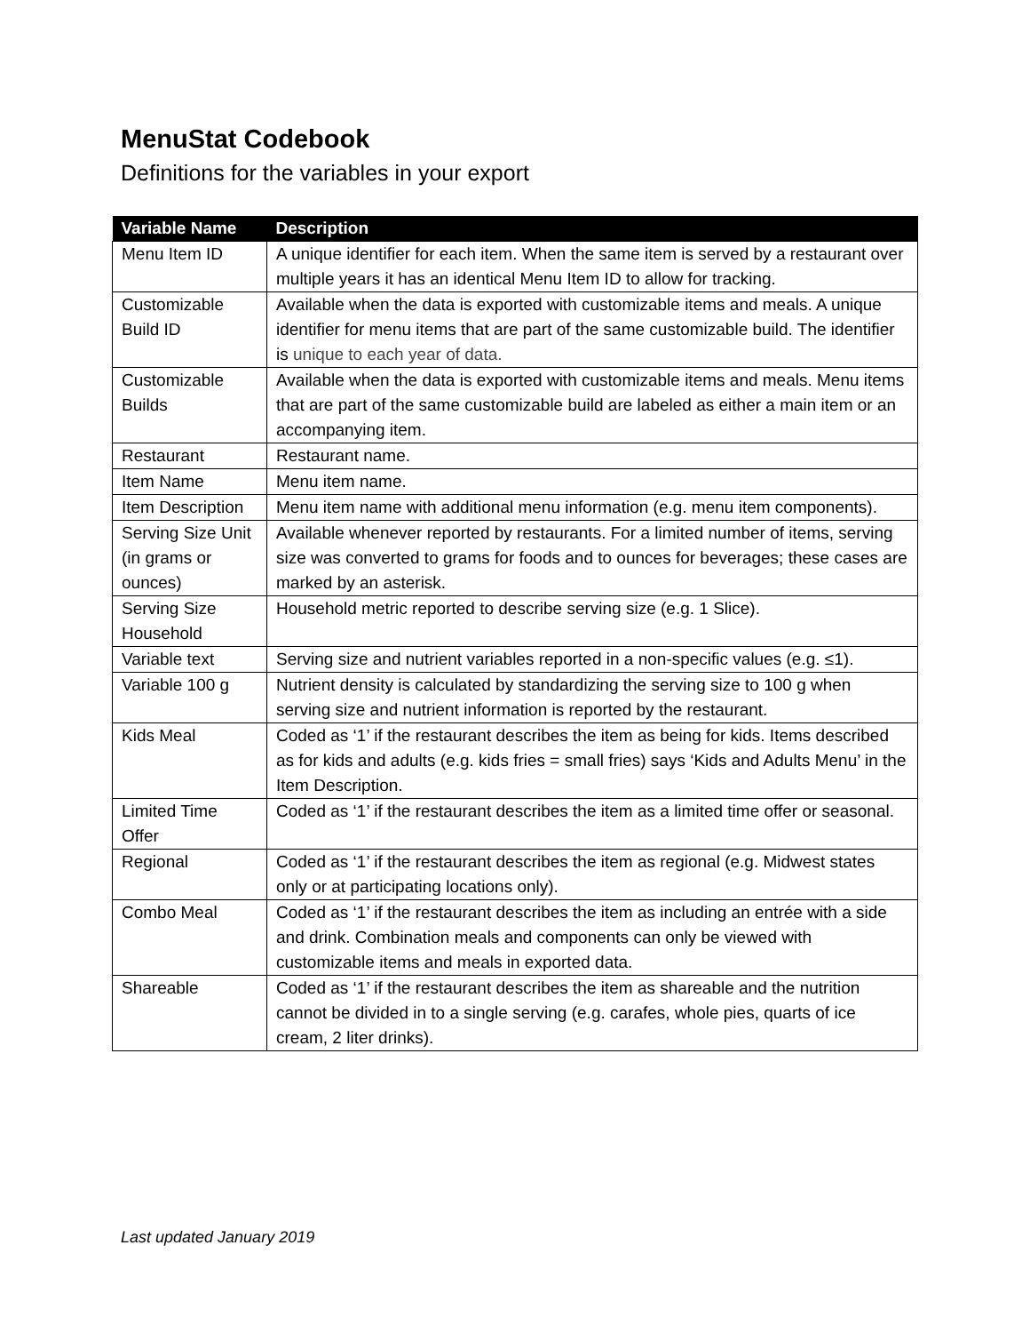MenuStat Codebook
Definitions for the variables in your export
| Variable Name | Description |
| --- | --- |
| Menu Item ID | A unique identifier for each item. When the same item is served by a restaurant over multiple years it has an identical Menu Item ID to allow for tracking. |
| Customizable Build ID | Available when the data is exported with customizable items and meals. A unique identifier for menu items that are part of the same customizable build. The identifier is unique to each year of data. |
| Customizable Builds | Available when the data is exported with customizable items and meals. Menu items that are part of the same customizable build are labeled as either a main item or an accompanying item. |
| Restaurant | Restaurant name. |
| Item Name | Menu item name. |
| Item Description | Menu item name with additional menu information (e.g. menu item components). |
| Serving Size Unit (in grams or ounces) | Available whenever reported by restaurants. For a limited number of items, serving size was converted to grams for foods and to ounces for beverages; these cases are marked by an asterisk. |
| Serving Size Household | Household metric reported to describe serving size (e.g. 1 Slice). |
| Variable text | Serving size and nutrient variables reported in a non-specific values (e.g. ≤1). |
| Variable 100 g | Nutrient density is calculated by standardizing the serving size to 100 g when serving size and nutrient information is reported by the restaurant. |
| Kids Meal | Coded as ‘1’ if the restaurant describes the item as being for kids. Items described as for kids and adults (e.g. kids fries = small fries) says ‘Kids and Adults Menu’ in the Item Description. |
| Limited Time Offer | Coded as ‘1’ if the restaurant describes the item as a limited time offer or seasonal. |
| Regional | Coded as ‘1’ if the restaurant describes the item as regional (e.g. Midwest states only or at participating locations only). |
| Combo Meal | Coded as ‘1’ if the restaurant describes the item as including an entrée with a side and drink. Combination meals and components can only be viewed with customizable items and meals in exported data. |
| Shareable | Coded as ‘1’ if the restaurant describes the item as shareable and the nutrition cannot be divided in to a single serving (e.g. carafes, whole pies, quarts of ice cream, 2 liter drinks). |
Last updated January 2019